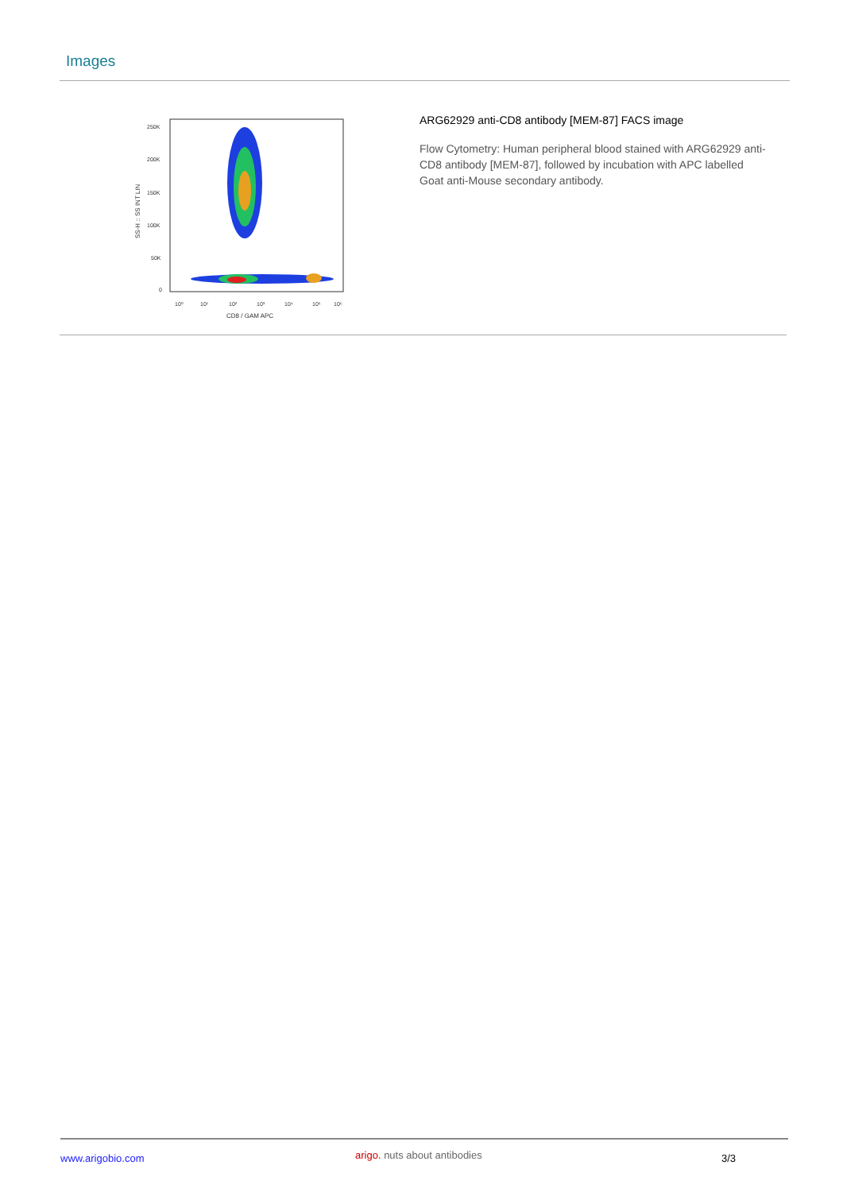Images
250K
200K
150K
100K
50K
0
10⁰
10¹
10²
10³
10⁴
10⁵
10⁶
CD8 / GAM APC
SS-H :: SS INT LIN
ARG62929 anti-CD8 antibody [MEM-87] FACS image
Flow Cytometry: Human peripheral blood stained with ARG62929 anti-CD8 antibody [MEM-87], followed by incubation with APC labelled Goat anti-Mouse secondary antibody.
www.arigobio.com arigo. nuts about antibodies 3/3